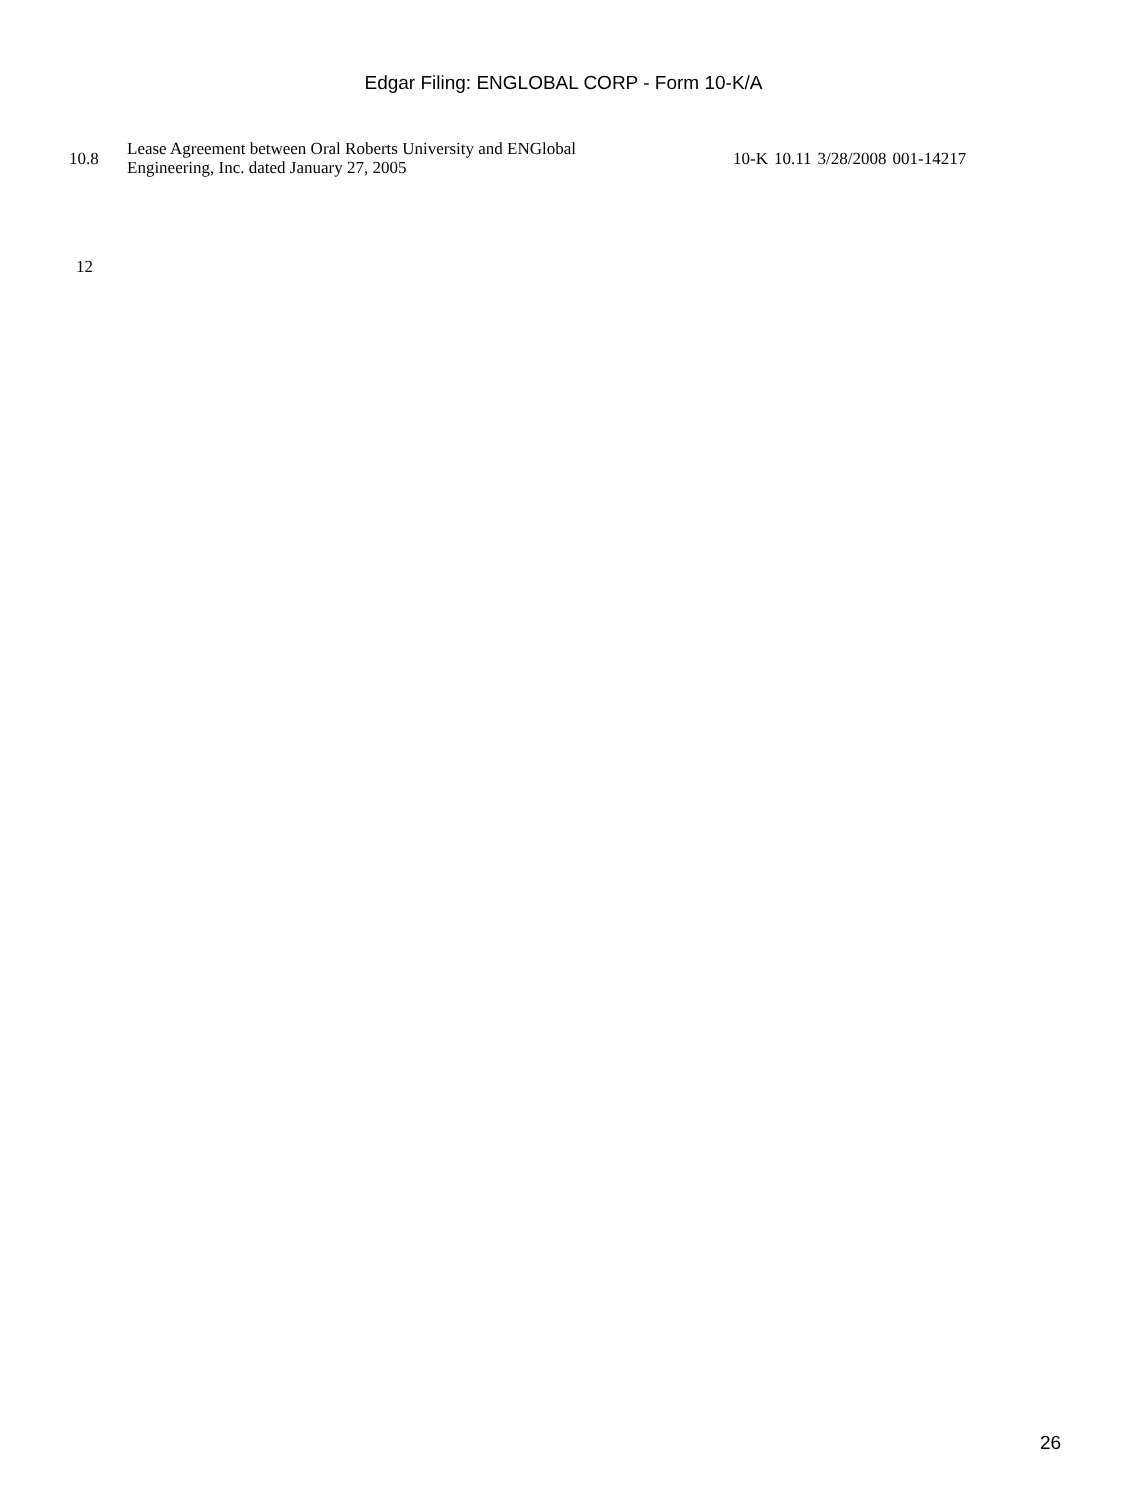Edgar Filing: ENGLOBAL CORP - Form 10-K/A
| 10.8 | Lease Agreement between Oral Roberts University and ENGlobal Engineering, Inc. dated January 27, 2005 | 10-K | 10.11 | 3/28/2008 | 001-14217 |
12
26